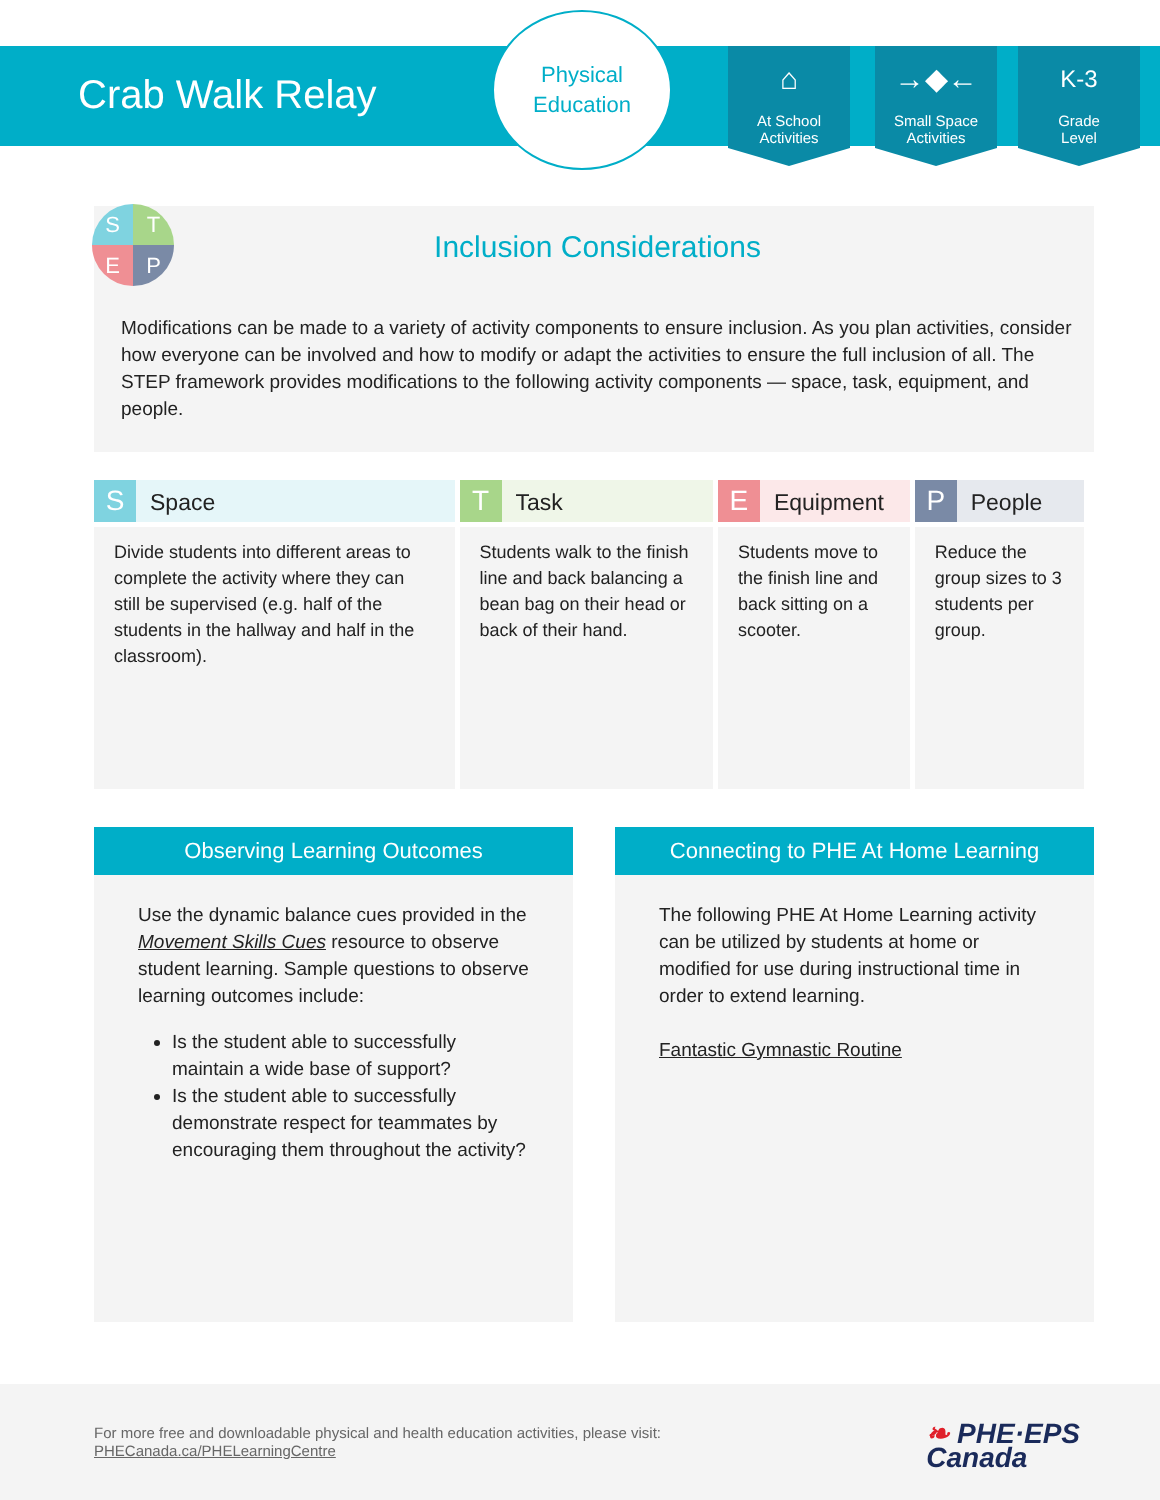Crab Walk Relay
Physical
Education
⌂
At School
Activities
→◆←
Small Space
Activities
K-3
Grade
Level
STEP
Inclusion Considerations
Modifications can be made to a variety of activity components to ensure inclusion. As you plan activities, consider how everyone can be involved and how to modify or adapt the activities to ensure the full inclusion of all. The STEP framework provides modifications to the following activity components — space, task, equipment, and people.
| S Space | T Task | E Equipment | P People |
| --- | --- | --- | --- |
| Divide students into different areas to complete the activity where they can still be supervised (e.g. half of the students in the hallway and half in the classroom). | Students walk to the finish line and back balancing a bean bag on their head or back of their hand. | Students move to the finish line and back sitting on a scooter. | Reduce the group sizes to 3 students per group. |
Observing Learning Outcomes
Use the dynamic balance cues provided in the Movement Skills Cues resource to observe student learning. Sample questions to observe learning outcomes include:
Is the student able to successfully maintain a wide base of support?
Is the student able to successfully demonstrate respect for teammates by encouraging them throughout the activity?
Connecting to PHE At Home Learning
The following PHE At Home Learning activity can be utilized by students at home or modified for use during instructional time in order to extend learning.
Fantastic Gymnastic Routine
For more free and downloadable physical and health education activities, please visit:
PHECanada.ca/PHELearningCentre
❧ PHE·EPS
Canada